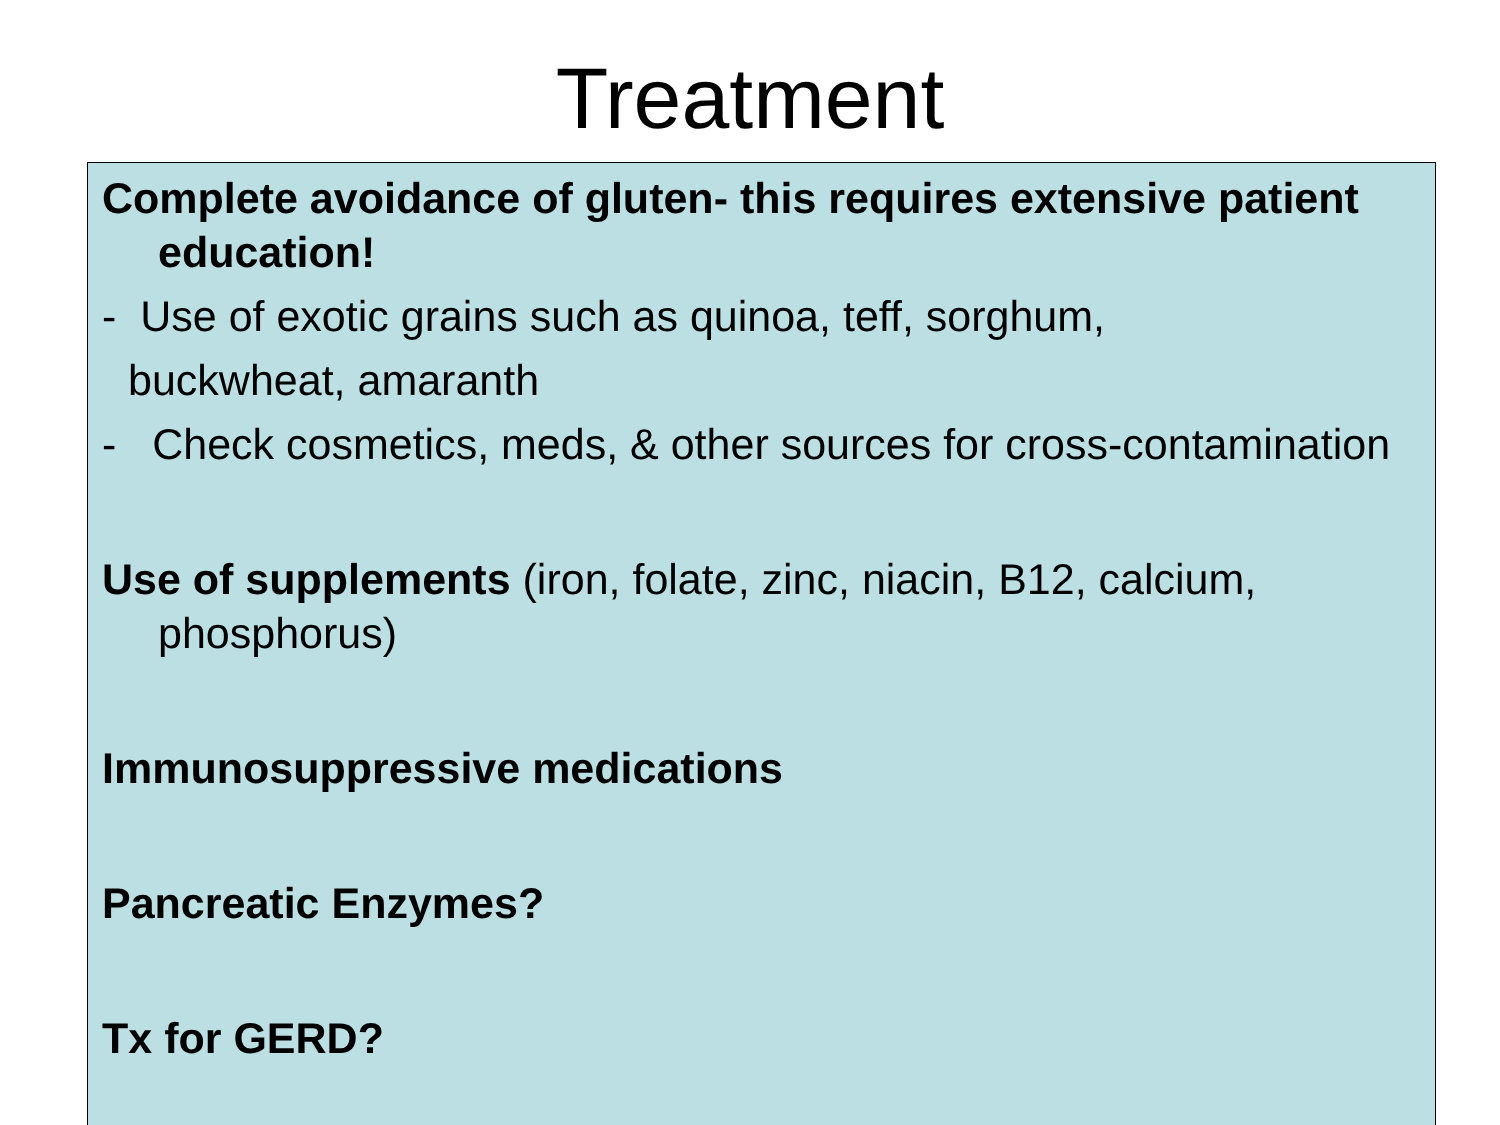Treatment
Complete avoidance of gluten- this requires extensive patient education!
- Use of exotic grains such as quinoa, teff, sorghum,
buckwheat, amaranth
- Check cosmetics, meds, & other sources for cross-contamination
Use of supplements (iron, folate, zinc, niacin, B12, calcium, phosphorus)
Immunosuppressive medications
Pancreatic Enzymes?
Tx for GERD?